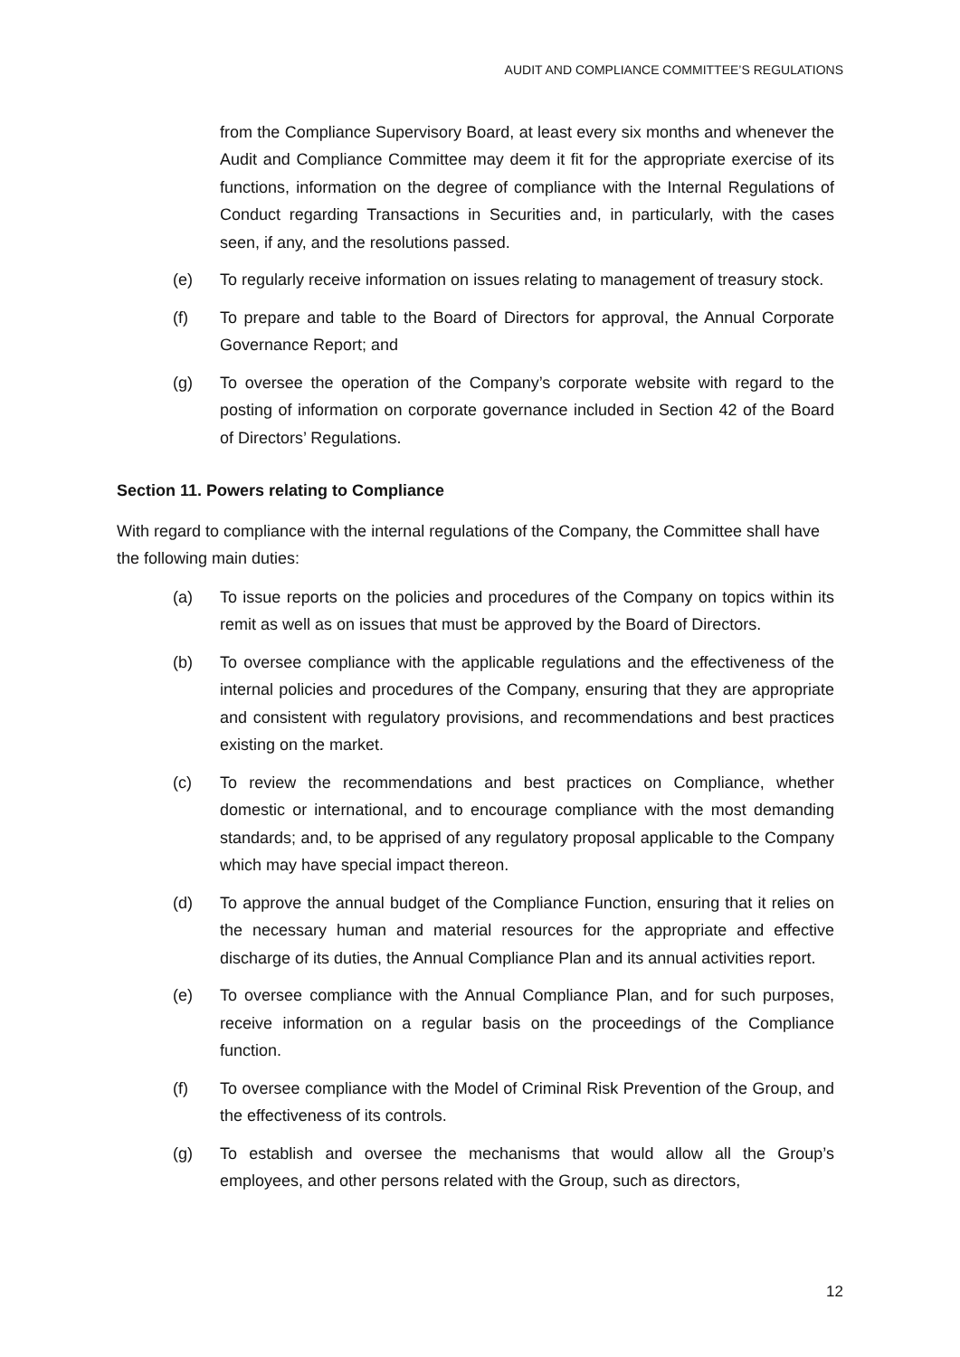AUDIT AND COMPLIANCE COMMITTEE’S REGULATIONS
from the Compliance Supervisory Board, at least every six months and whenever the Audit and Compliance Committee may deem it fit for the appropriate exercise of its functions, information on the degree of compliance with the Internal Regulations of Conduct regarding Transactions in Securities and, in particularly, with the cases seen, if any, and the resolutions passed.
(e) To regularly receive information on issues relating to management of treasury stock.
(f) To prepare and table to the Board of Directors for approval, the Annual Corporate Governance Report; and
(g) To oversee the operation of the Company’s corporate website with regard to the posting of information on corporate governance included in Section 42 of the Board of Directors’ Regulations.
Section 11. Powers relating to Compliance
With regard to compliance with the internal regulations of the Company, the Committee shall have the following main duties:
(a) To issue reports on the policies and procedures of the Company on topics within its remit as well as on issues that must be approved by the Board of Directors.
(b) To oversee compliance with the applicable regulations and the effectiveness of the internal policies and procedures of the Company, ensuring that they are appropriate and consistent with regulatory provisions, and recommendations and best practices existing on the market.
(c) To review the recommendations and best practices on Compliance, whether domestic or international, and to encourage compliance with the most demanding standards; and, to be apprised of any regulatory proposal applicable to the Company which may have special impact thereon.
(d) To approve the annual budget of the Compliance Function, ensuring that it relies on the necessary human and material resources for the appropriate and effective discharge of its duties, the Annual Compliance Plan and its annual activities report.
(e) To oversee compliance with the Annual Compliance Plan, and for such purposes, receive information on a regular basis on the proceedings of the Compliance function.
(f) To oversee compliance with the Model of Criminal Risk Prevention of the Group, and the effectiveness of its controls.
(g) To establish and oversee the mechanisms that would allow all the Group’s employees, and other persons related with the Group, such as directors,
12